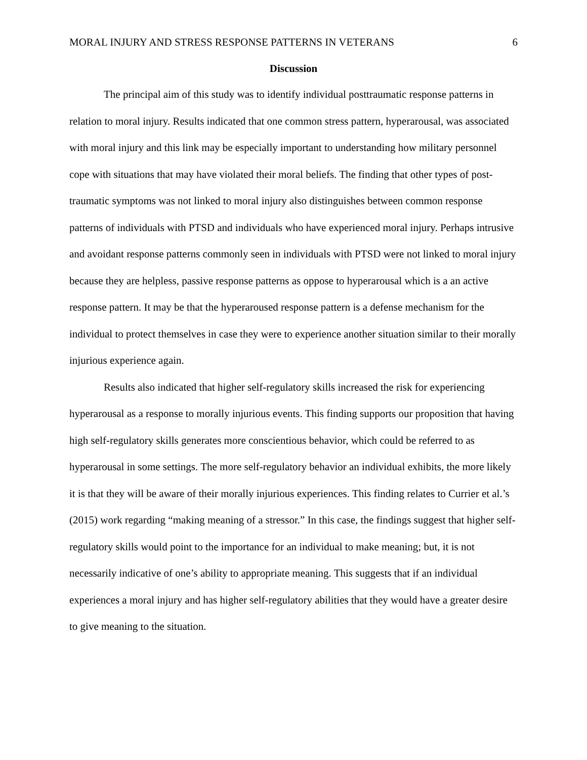MORAL INJURY AND STRESS RESPONSE PATTERNS IN VETERANS 6
Discussion
The principal aim of this study was to identify individual posttraumatic response patterns in relation to moral injury. Results indicated that one common stress pattern, hyperarousal, was associated with moral injury and this link may be especially important to understanding how military personnel cope with situations that may have violated their moral beliefs. The finding that other types of post-traumatic symptoms was not linked to moral injury also distinguishes between common response patterns of individuals with PTSD and individuals who have experienced moral injury. Perhaps intrusive and avoidant response patterns commonly seen in individuals with PTSD were not linked to moral injury because they are helpless, passive response patterns as oppose to hyperarousal which is a an active response pattern. It may be that the hyperaroused response pattern is a defense mechanism for the individual to protect themselves in case they were to experience another situation similar to their morally injurious experience again.
Results also indicated that higher self-regulatory skills increased the risk for experiencing hyperarousal as a response to morally injurious events. This finding supports our proposition that having high self-regulatory skills generates more conscientious behavior, which could be referred to as hyperarousal in some settings. The more self-regulatory behavior an individual exhibits, the more likely it is that they will be aware of their morally injurious experiences. This finding relates to Currier et al.’s (2015) work regarding “making meaning of a stressor.” In this case, the findings suggest that higher self-regulatory skills would point to the importance for an individual to make meaning; but, it is not necessarily indicative of one’s ability to appropriate meaning. This suggests that if an individual experiences a moral injury and has higher self-regulatory abilities that they would have a greater desire to give meaning to the situation.